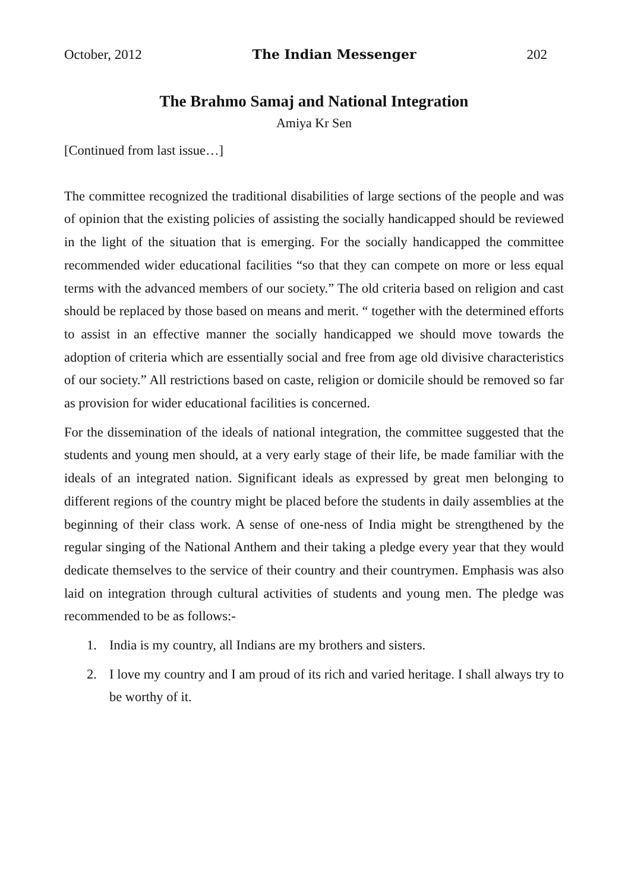October, 2012 The Indian Messenger 202
The Brahmo Samaj and National Integration
Amiya Kr Sen
[Continued from last issue…]
The committee recognized the traditional disabilities of large sections of the people and was of opinion that the existing policies of assisting the socially handicapped should be reviewed in the light of the situation that is emerging. For the socially handicapped the committee recommended wider educational facilities “so that they can compete on more or less equal terms with the advanced members of our society.” The old criteria based on religion and cast should be replaced by those based on means and merit. “ together with the determined efforts to assist in an effective manner the socially handicapped we should move towards the adoption of criteria which are essentially social and free from age old divisive characteristics of our society.” All restrictions based on caste, religion or domicile should be removed so far as provision for wider educational facilities is concerned.
For the dissemination of the ideals of national integration, the committee suggested that the students and young men should, at a very early stage of their life, be made familiar with the ideals of an integrated nation. Significant ideals as expressed by great men belonging to different regions of the country might be placed before the students in daily assemblies at the beginning of their class work. A sense of one-ness of India might be strengthened by the regular singing of the National Anthem and their taking a pledge every year that they would dedicate themselves to the service of their country and their countrymen. Emphasis was also laid on integration through cultural activities of students and young men. The pledge was recommended to be as follows:-
1. India is my country, all Indians are my brothers and sisters.
2. I love my country and I am proud of its rich and varied heritage. I shall always try to be worthy of it.